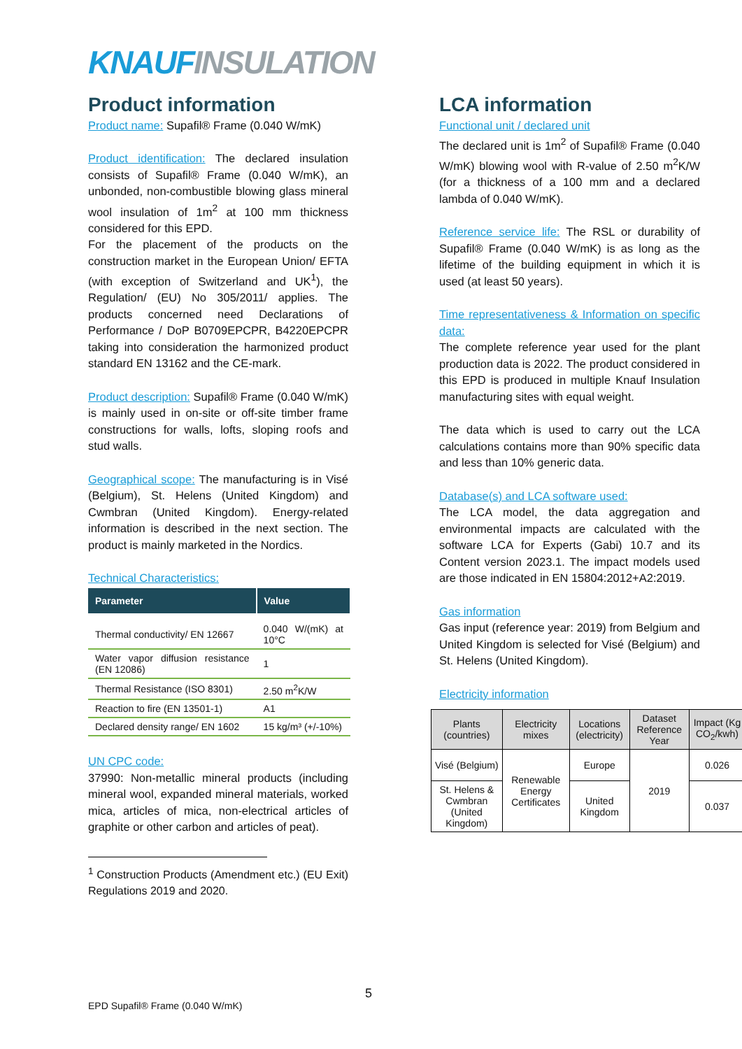KNAUF INSULATION
Product information
Product name: Supafil® Frame (0.040 W/mK)
Product identification: The declared insulation consists of Supafil® Frame (0.040 W/mK), an unbonded, non-combustible blowing glass mineral wool insulation of 1m<sup>2</sup> at 100 mm thickness considered for this EPD.
For the placement of the products on the construction market in the European Union/ EFTA (with exception of Switzerland and UK<sup>1</sup>), the Regulation/ (EU) No 305/2011/ applies. The products concerned need Declarations of Performance / DoP B0709EPCPR, B4220EPCPR taking into consideration the harmonized product standard EN 13162 and the CE-mark.
Product description: Supafil® Frame (0.040 W/mK) is mainly used in on-site or off-site timber frame constructions for walls, lofts, sloping roofs and stud walls.
Geographical scope: The manufacturing is in Visé (Belgium), St. Helens (United Kingdom) and Cwmbran (United Kingdom). Energy-related information is described in the next section. The product is mainly marketed in the Nordics.
Technical Characteristics:
| Parameter | Value |
| --- | --- |
| Thermal conductivity/ EN 12667 | 0.040 W/(mK) at 10°C |
| Water vapor diffusion resistance (EN 12086) | 1 |
| Thermal Resistance (ISO 8301) | 2.50 m<sup>2</sup>K/W |
| Reaction to fire (EN 13501-1) | A1 |
| Declared density range/ EN 1602 | 15 kg/m³ (+/-10%) |
UN CPC code:
37990: Non-metallic mineral products (including mineral wool, expanded mineral materials, worked mica, articles of mica, non-electrical articles of graphite or other carbon and articles of peat).
<sup>1</sup> Construction Products (Amendment etc.) (EU Exit) Regulations 2019 and 2020.
LCA information
Functional unit / declared unit
The declared unit is 1m<sup>2</sup> of Supafil® Frame (0.040 W/mK) blowing wool with R-value of 2.50 m<sup>2</sup>K/W (for a thickness of a 100 mm and a declared lambda of 0.040 W/mK).
Reference service life: The RSL or durability of Supafil® Frame (0.040 W/mK) is as long as the lifetime of the building equipment in which it is used (at least 50 years).
Time representativeness & Information on specific data:
The complete reference year used for the plant production data is 2022. The product considered in this EPD is produced in multiple Knauf Insulation manufacturing sites with equal weight.
The data which is used to carry out the LCA calculations contains more than 90% specific data and less than 10% generic data.
Database(s) and LCA software used:
The LCA model, the data aggregation and environmental impacts are calculated with the software LCA for Experts (Gabi) 10.7 and its Content version 2023.1. The impact models used are those indicated in EN 15804:2012+A2:2019.
Gas information
Gas input (reference year: 2019) from Belgium and United Kingdom is selected for Visé (Belgium) and St. Helens (United Kingdom).
Electricity information
| Plants (countries) | Electricity mixes | Locations (electricity) | Dataset Reference Year | Impact (Kg CO<sub>2</sub>/kwh) |
| --- | --- | --- | --- | --- |
| Visé (Belgium) | Renewable Energy Certificates | Europe | 2019 | 0.026 |
| St. Helens & Cwmbran (United Kingdom) | | United Kingdom | | 0.037 |
5
EPD Supafil® Frame (0.040 W/mK)